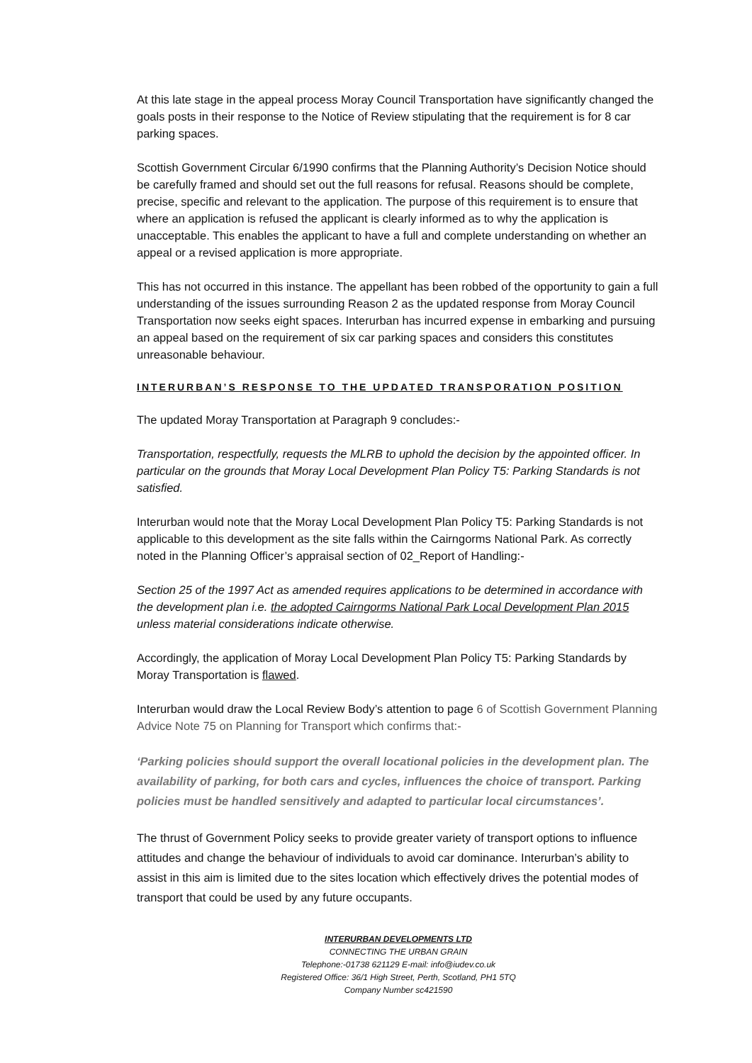At this late stage in the appeal process Moray Council Transportation have significantly changed the goals posts in their response to the Notice of Review stipulating that the requirement is for 8 car parking spaces.
Scottish Government Circular 6/1990 confirms that the Planning Authority’s Decision Notice should be carefully framed and should set out the full reasons for refusal. Reasons should be complete, precise, specific and relevant to the application. The purpose of this requirement is to ensure that where an application is refused the applicant is clearly informed as to why the application is unacceptable. This enables the applicant to have a full and complete understanding on whether an appeal or a revised application is more appropriate.
This has not occurred in this instance. The appellant has been robbed of the opportunity to gain a full understanding of the issues surrounding Reason 2 as the updated response from Moray Council Transportation now seeks eight spaces. Interurban has incurred expense in embarking and pursuing an appeal based on the requirement of six car parking spaces and considers this constitutes unreasonable behaviour.
INTERURBAN’S RESPONSE TO THE UPDATED TRANSPORATION POSITION
The updated Moray Transportation at Paragraph 9 concludes:-
Transportation, respectfully, requests the MLRB to uphold the decision by the appointed officer. In particular on the grounds that Moray Local Development Plan Policy T5: Parking Standards is not satisfied.
Interurban would note that the Moray Local Development Plan Policy T5: Parking Standards is not applicable to this development as the site falls within the Cairngorms National Park. As correctly noted in the Planning Officer’s appraisal section of 02_Report of Handling:-
Section 25 of the 1997 Act as amended requires applications to be determined in accordance with the development plan i.e. the adopted Cairngorms National Park Local Development Plan 2015 unless material considerations indicate otherwise.
Accordingly, the application of Moray Local Development Plan Policy T5: Parking Standards by Moray Transportation is flawed.
Interurban would draw the Local Review Body’s attention to page 6 of Scottish Government Planning Advice Note 75 on Planning for Transport which confirms that:-
‘Parking policies should support the overall locational policies in the development plan. The availability of parking, for both cars and cycles, influences the choice of transport. Parking policies must be handled sensitively and adapted to particular local circumstances’.
The thrust of Government Policy seeks to provide greater variety of transport options to influence attitudes and change the behaviour of individuals to avoid car dominance. Interurban’s ability to assist in this aim is limited due to the sites location which effectively drives the potential modes of transport that could be used by any future occupants.
INTERURBAN DEVELOPMENTS LTD
CONNECTING THE URBAN GRAIN
Telephone:-01738 621129 E-mail: info@iudev.co.uk
Registered Office: 36/1 High Street, Perth, Scotland, PH1 5TQ
Company Number sc421590